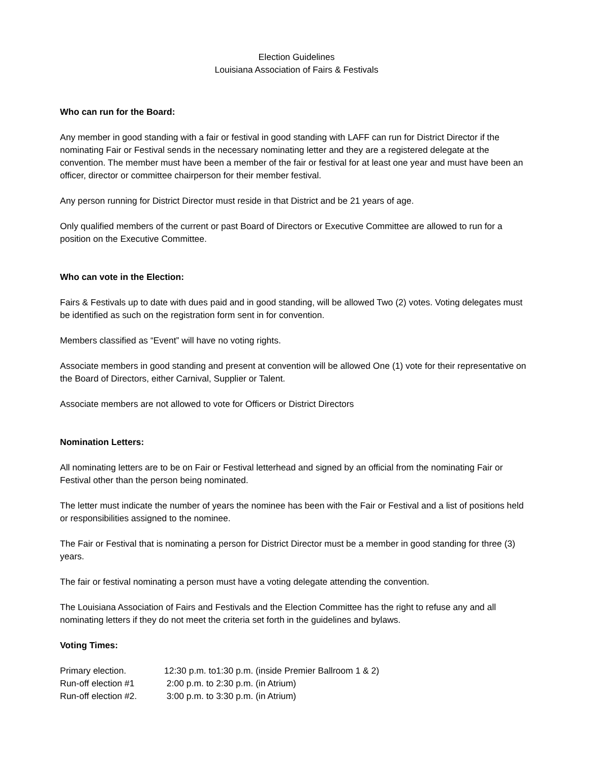Election Guidelines
Louisiana Association of Fairs & Festivals
Who can run for the Board:
Any member in good standing with a fair or festival in good standing with LAFF can run for District Director if the nominating Fair or Festival sends in the necessary nominating letter and they are a registered delegate at the convention. The member must have been a member of the fair or festival for at least one year and must have been an officer, director or committee chairperson for their member festival.
Any person running for District Director must reside in that District and be 21 years of age.
Only qualified members of the current or past Board of Directors or Executive Committee are allowed to run for a position on the Executive Committee.
Who can vote in the Election:
Fairs & Festivals up to date with dues paid and in good standing, will be allowed Two (2) votes. Voting delegates must be identified as such on the registration form sent in for convention.
Members classified as “Event” will have no voting rights.
Associate members in good standing and present at convention will be allowed One (1) vote for their representative on the Board of Directors, either Carnival, Supplier or Talent.
Associate members are not allowed to vote for Officers or District Directors
Nomination Letters:
All nominating letters are to be on Fair or Festival letterhead and signed by an official from the nominating Fair or Festival other than the person being nominated.
The letter must indicate the number of years the nominee has been with the Fair or Festival and a list of positions held or responsibilities assigned to the nominee.
The Fair or Festival that is nominating a person for District Director must be a member in good standing for three (3) years.
The fair or festival nominating a person must have a voting delegate attending the convention.
The Louisiana Association of Fairs and Festivals and the Election Committee has the right to refuse any and all nominating letters if they do not meet the criteria set forth in the guidelines and bylaws.
Voting Times:
| Primary election. | 12:30 p.m. to1:30 p.m. (inside Premier Ballroom 1 & 2) |
| Run-off election #1 | 2:00 p.m. to 2:30 p.m. (in Atrium) |
| Run-off election #2. | 3:00 p.m. to 3:30 p.m. (in Atrium) |